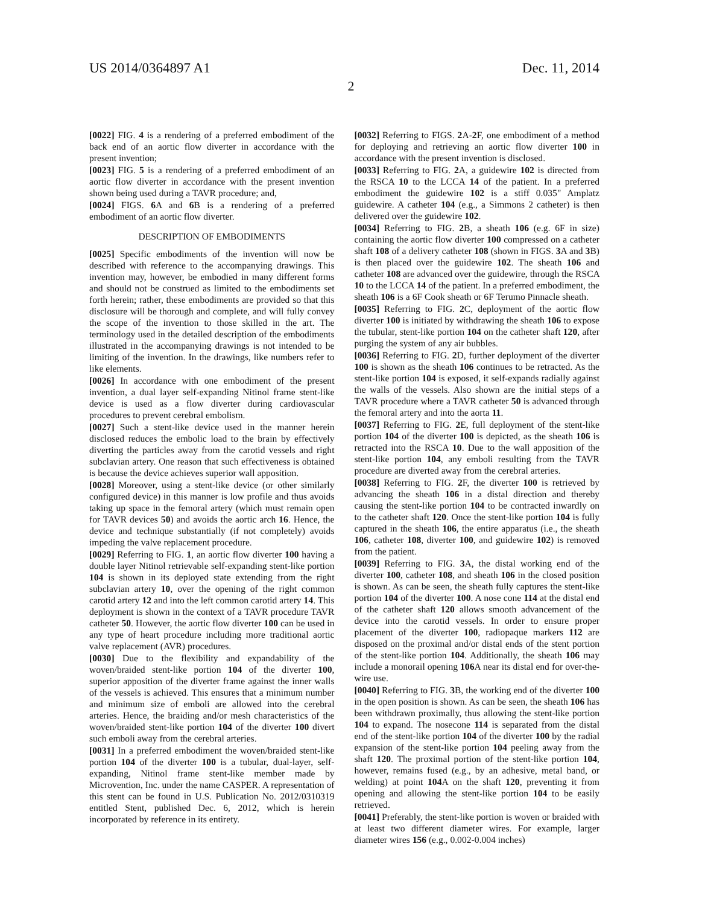US 2014/0364897 A1 Dec. 11, 2014
2
[0022] FIG. 4 is a rendering of a preferred embodiment of the back end of an aortic flow diverter in accordance with the present invention;
[0023] FIG. 5 is a rendering of a preferred embodiment of an aortic flow diverter in accordance with the present invention shown being used during a TAVR procedure; and,
[0024] FIGS. 6 A and 6 B is a rendering of a preferred embodiment of an aortic flow diverter.
DESCRIPTION OF EMBODIMENTS
[0025] Specific embodiments of the invention will now be described with reference to the accompanying drawings. This invention may, however, be embodied in many different forms and should not be construed as limited to the embodiments set forth herein; rather, these embodiments are provided so that this disclosure will be thorough and complete, and will fully convey the scope of the invention to those skilled in the art. The terminology used in the detailed description of the embodiments illustrated in the accompanying drawings is not intended to be limiting of the invention. In the drawings, like numbers refer to like elements.
[0026] In accordance with one embodiment of the present invention, a dual layer self-expanding Nitinol frame stent-like device is used as a flow diverter during cardiovascular procedures to prevent cerebral embolism.
[0027] Such a stent-like device used in the manner herein disclosed reduces the embolic load to the brain by effectively diverting the particles away from the carotid vessels and right subclavian artery. One reason that such effectiveness is obtained is because the device achieves superior wall apposition.
[0028] Moreover, using a stent-like device (or other similarly configured device) in this manner is low profile and thus avoids taking up space in the femoral artery (which must remain open for TAVR devices 50) and avoids the aortic arch 16. Hence, the device and technique substantially (if not completely) avoids impeding the valve replacement procedure.
[0029] Referring to FIG. 1, an aortic flow diverter 100 having a double layer Nitinol retrievable self-expanding stent-like portion 104 is shown in its deployed state extending from the right subclavian artery 10, over the opening of the right common carotid artery 12 and into the left common carotid artery 14. This deployment is shown in the context of a TAVR procedure TAVR catheter 50. However, the aortic flow diverter 100 can be used in any type of heart procedure including more traditional aortic valve replacement (AVR) procedures.
[0030] Due to the flexibility and expandability of the woven/braided stent-like portion 104 of the diverter 100, superior apposition of the diverter frame against the inner walls of the vessels is achieved. This ensures that a minimum number and minimum size of emboli are allowed into the cerebral arteries. Hence, the braiding and/or mesh characteristics of the woven/braided stent-like portion 104 of the diverter 100 divert such emboli away from the cerebral arteries.
[0031] In a preferred embodiment the woven/braided stent-like portion 104 of the diverter 100 is a tubular, dual-layer, self-expanding, Nitinol frame stent-like member made by Microvention, Inc. under the name CASPER. A representation of this stent can be found in U.S. Publication No. 2012/0310319 entitled Stent, published Dec. 6, 2012, which is herein incorporated by reference in its entirety.
[0032] Referring to FIGS. 2 A-2 F, one embodiment of a method for deploying and retrieving an aortic flow diverter 100 in accordance with the present invention is disclosed.
[0033] Referring to FIG. 2 A, a guidewire 102 is directed from the RSCA 10 to the LCCA 14 of the patient. In a preferred embodiment the guidewire 102 is a stiff 0.035" Amplatz guidewire. A catheter 104 (e.g., a Simmons 2 catheter) is then delivered over the guidewire 102.
[0034] Referring to FIG. 2 B, a sheath 106 (e.g. 6F in size) containing the aortic flow diverter 100 compressed on a catheter shaft 108 of a delivery catheter 108 (shown in FIGS. 3 A and 3 B) is then placed over the guidewire 102. The sheath 106 and catheter 108 are advanced over the guidewire, through the RSCA 10 to the LCCA 14 of the patient. In a preferred embodiment, the sheath 106 is a 6F Cook sheath or 6F Terumo Pinnacle sheath.
[0035] Referring to FIG. 2 C, deployment of the aortic flow diverter 100 is initiated by withdrawing the sheath 106 to expose the tubular, stent-like portion 104 on the catheter shaft 120, after purging the system of any air bubbles.
[0036] Referring to FIG. 2 D, further deployment of the diverter 100 is shown as the sheath 106 continues to be retracted. As the stent-like portion 104 is exposed, it self-expands radially against the walls of the vessels. Also shown are the initial steps of a TAVR procedure where a TAVR catheter 50 is advanced through the femoral artery and into the aorta 11.
[0037] Referring to FIG. 2 E, full deployment of the stent-like portion 104 of the diverter 100 is depicted, as the sheath 106 is retracted into the RSCA 10. Due to the wall apposition of the stent-like portion 104, any emboli resulting from the TAVR procedure are diverted away from the cerebral arteries.
[0038] Referring to FIG. 2 F, the diverter 100 is retrieved by advancing the sheath 106 in a distal direction and thereby causing the stent-like portion 104 to be contracted inwardly on to the catheter shaft 120. Once the stent-like portion 104 is fully captured in the sheath 106, the entire apparatus (i.e., the sheath 106, catheter 108, diverter 100, and guidewire 102) is removed from the patient.
[0039] Referring to FIG. 3 A, the distal working end of the diverter 100, catheter 108, and sheath 106 in the closed position is shown. As can be seen, the sheath fully captures the stent-like portion 104 of the diverter 100. A nose cone 114 at the distal end of the catheter shaft 120 allows smooth advancement of the device into the carotid vessels. In order to ensure proper placement of the diverter 100, radiopaque markers 112 are disposed on the proximal and/or distal ends of the stent portion of the stent-like portion 104. Additionally, the sheath 106 may include a monorail opening 106 A near its distal end for over-the-wire use.
[0040] Referring to FIG. 3 B, the working end of the diverter 100 in the open position is shown. As can be seen, the sheath 106 has been withdrawn proximally, thus allowing the stent-like portion 104 to expand. The nosecone 114 is separated from the distal end of the stent-like portion 104 of the diverter 100 by the radial expansion of the stent-like portion 104 peeling away from the shaft 120. The proximal portion of the stent-like portion 104, however, remains fused (e.g., by an adhesive, metal band, or welding) at point 104 A on the shaft 120, preventing it from opening and allowing the stent-like portion 104 to be easily retrieved.
[0041] Preferably, the stent-like portion is woven or braided with at least two different diameter wires. For example, larger diameter wires 156 (e.g., 0.002-0.004 inches)